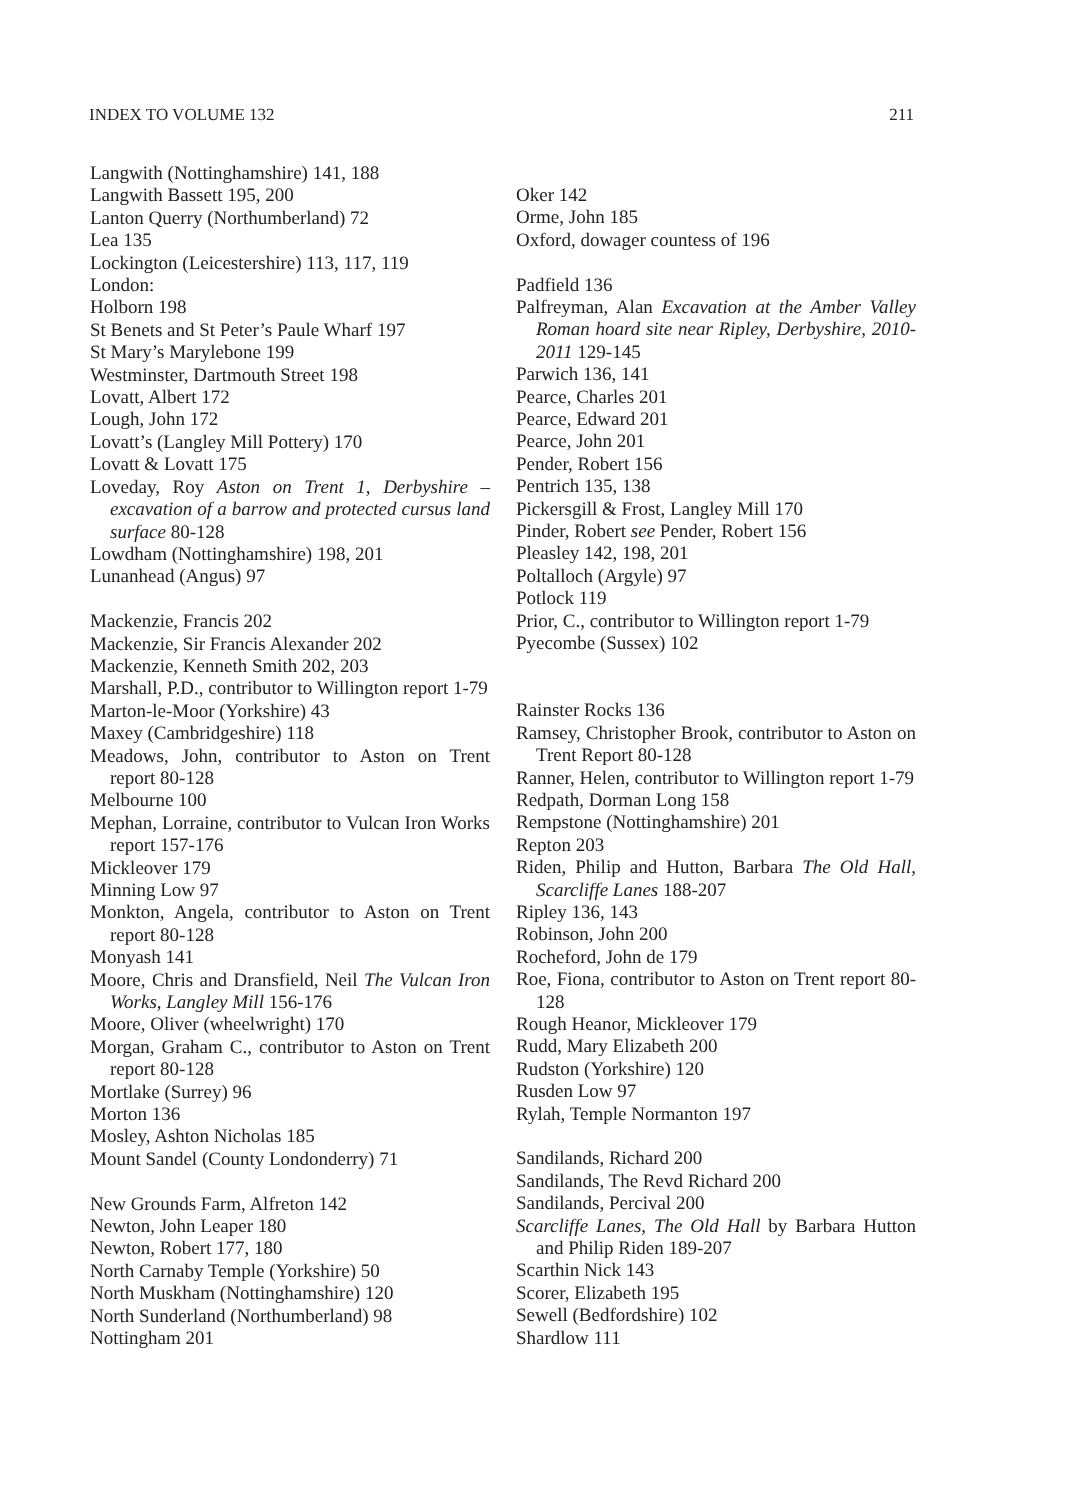INDEX TO VOLUME 132 211
Langwith (Nottinghamshire) 141, 188
Langwith Bassett 195, 200
Lanton Querry (Northumberland) 72
Lea 135
Lockington (Leicestershire) 113, 117, 119
London:
Holborn 198
St Benets and St Peter’s Paule Wharf 197
St Mary’s Marylebone 199
Westminster, Dartmouth Street 198
Lovatt, Albert 172
Lough, John 172
Lovatt’s (Langley Mill Pottery) 170
Lovatt & Lovatt 175
Loveday, Roy Aston on Trent 1, Derbyshire – excavation of a barrow and protected cursus land surface 80-128
Lowdham (Nottinghamshire) 198, 201
Lunanhead (Angus) 97
Mackenzie, Francis 202
Mackenzie, Sir Francis Alexander 202
Mackenzie, Kenneth Smith 202, 203
Marshall, P.D., contributor to Willington report 1-79
Marton-le-Moor (Yorkshire) 43
Maxey (Cambridgeshire) 118
Meadows, John, contributor to Aston on Trent report 80-128
Melbourne 100
Mephan, Lorraine, contributor to Vulcan Iron Works report 157-176
Mickleover 179
Minning Low 97
Monkton, Angela, contributor to Aston on Trent report 80-128
Monyash 141
Moore, Chris and Dransfield, Neil The Vulcan Iron Works, Langley Mill 156-176
Moore, Oliver (wheelwright) 170
Morgan, Graham C., contributor to Aston on Trent report 80-128
Mortlake (Surrey) 96
Morton 136
Mosley, Ashton Nicholas 185
Mount Sandel (County Londonderry) 71
New Grounds Farm, Alfreton 142
Newton, John Leaper 180
Newton, Robert 177, 180
North Carnaby Temple (Yorkshire) 50
North Muskham (Nottinghamshire) 120
North Sunderland (Northumberland) 98
Nottingham 201
Oker 142
Orme, John 185
Oxford, dowager countess of 196
Padfield 136
Palfreyman, Alan Excavation at the Amber Valley Roman hoard site near Ripley, Derbyshire, 2010-2011 129-145
Parwich 136, 141
Pearce, Charles 201
Pearce, Edward 201
Pearce, John 201
Pender, Robert 156
Pentrich 135, 138
Pickersgill & Frost, Langley Mill 170
Pinder, Robert see Pender, Robert 156
Pleasley 142, 198, 201
Poltalloch (Argyle) 97
Potlock 119
Prior, C., contributor to Willington report 1-79
Pyecombe (Sussex) 102
Rainster Rocks 136
Ramsey, Christopher Brook, contributor to Aston on Trent Report 80-128
Ranner, Helen, contributor to Willington report 1-79
Redpath, Dorman Long 158
Rempstone (Nottinghamshire) 201
Repton 203
Riden, Philip and Hutton, Barbara The Old Hall, Scarcliffe Lanes 188-207
Ripley 136, 143
Robinson, John 200
Rocheford, John de 179
Roe, Fiona, contributor to Aston on Trent report 80-128
Rough Heanor, Mickleover 179
Rudd, Mary Elizabeth 200
Rudston (Yorkshire) 120
Rusden Low 97
Rylah, Temple Normanton 197
Sandilands, Richard 200
Sandilands, The Revd Richard 200
Sandilands, Percival 200
Scarcliffe Lanes, The Old Hall by Barbara Hutton and Philip Riden 189-207
Scarthin Nick 143
Scorer, Elizabeth 195
Sewell (Bedfordshire) 102
Shardlow 111